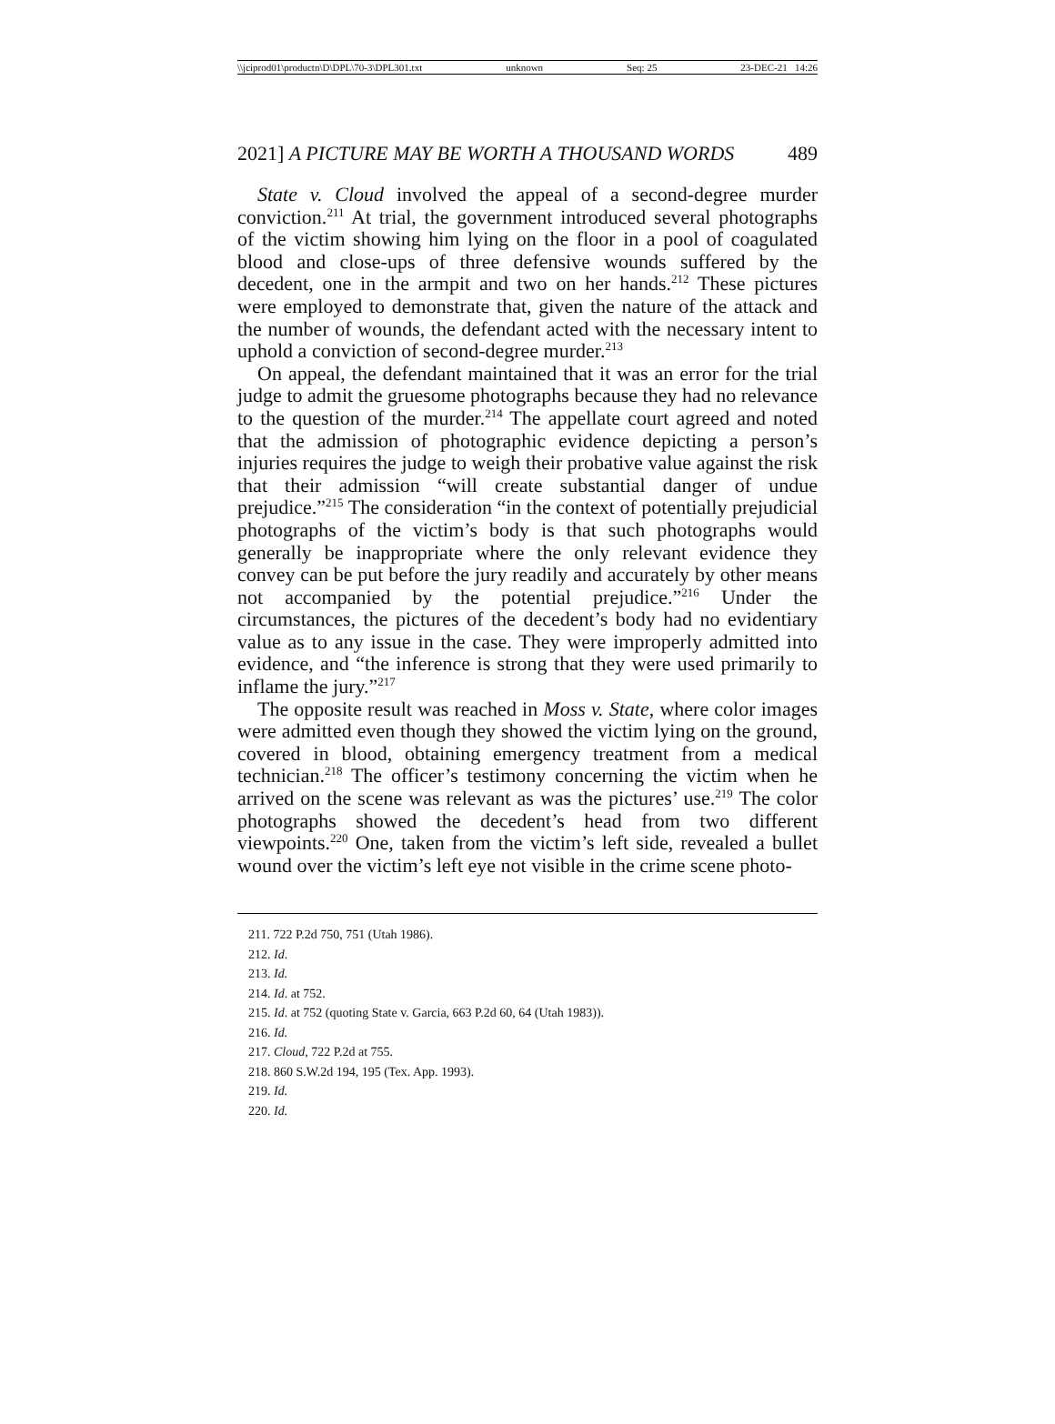\\jciprod01\productn\D\DPL\70-3\DPL301.txt unknown Seq: 25 23-DEC-21 14:26
2021] A PICTURE MAY BE WORTH A THOUSAND WORDS 489
State v. Cloud involved the appeal of a second-degree murder conviction.<sup>211</sup> At trial, the government introduced several photographs of the victim showing him lying on the floor in a pool of coagulated blood and close-ups of three defensive wounds suffered by the decedent, one in the armpit and two on her hands.<sup>212</sup> These pictures were employed to demonstrate that, given the nature of the attack and the number of wounds, the defendant acted with the necessary intent to uphold a conviction of second-degree murder.<sup>213</sup>
On appeal, the defendant maintained that it was an error for the trial judge to admit the gruesome photographs because they had no relevance to the question of the murder.<sup>214</sup> The appellate court agreed and noted that the admission of photographic evidence depicting a person’s injuries requires the judge to weigh their probative value against the risk that their admission “will create substantial danger of undue prejudice.”<sup>215</sup> The consideration “in the context of potentially prejudicial photographs of the victim’s body is that such photographs would generally be inappropriate where the only relevant evidence they convey can be put before the jury readily and accurately by other means not accompanied by the potential prejudice.”<sup>216</sup> Under the circumstances, the pictures of the decedent’s body had no evidentiary value as to any issue in the case. They were improperly admitted into evidence, and “the inference is strong that they were used primarily to inflame the jury.”<sup>217</sup>
The opposite result was reached in Moss v. State, where color images were admitted even though they showed the victim lying on the ground, covered in blood, obtaining emergency treatment from a medical technician.<sup>218</sup> The officer’s testimony concerning the victim when he arrived on the scene was relevant as was the pictures’ use.<sup>219</sup> The color photographs showed the decedent’s head from two different viewpoints.<sup>220</sup> One, taken from the victim’s left side, revealed a bullet wound over the victim’s left eye not visible in the crime scene photo-
211. 722 P.2d 750, 751 (Utah 1986).
212. Id.
213. Id.
214. Id. at 752.
215. Id. at 752 (quoting State v. Garcia, 663 P.2d 60, 64 (Utah 1983)).
216. Id.
217. Cloud, 722 P.2d at 755.
218. 860 S.W.2d 194, 195 (Tex. App. 1993).
219. Id.
220. Id.